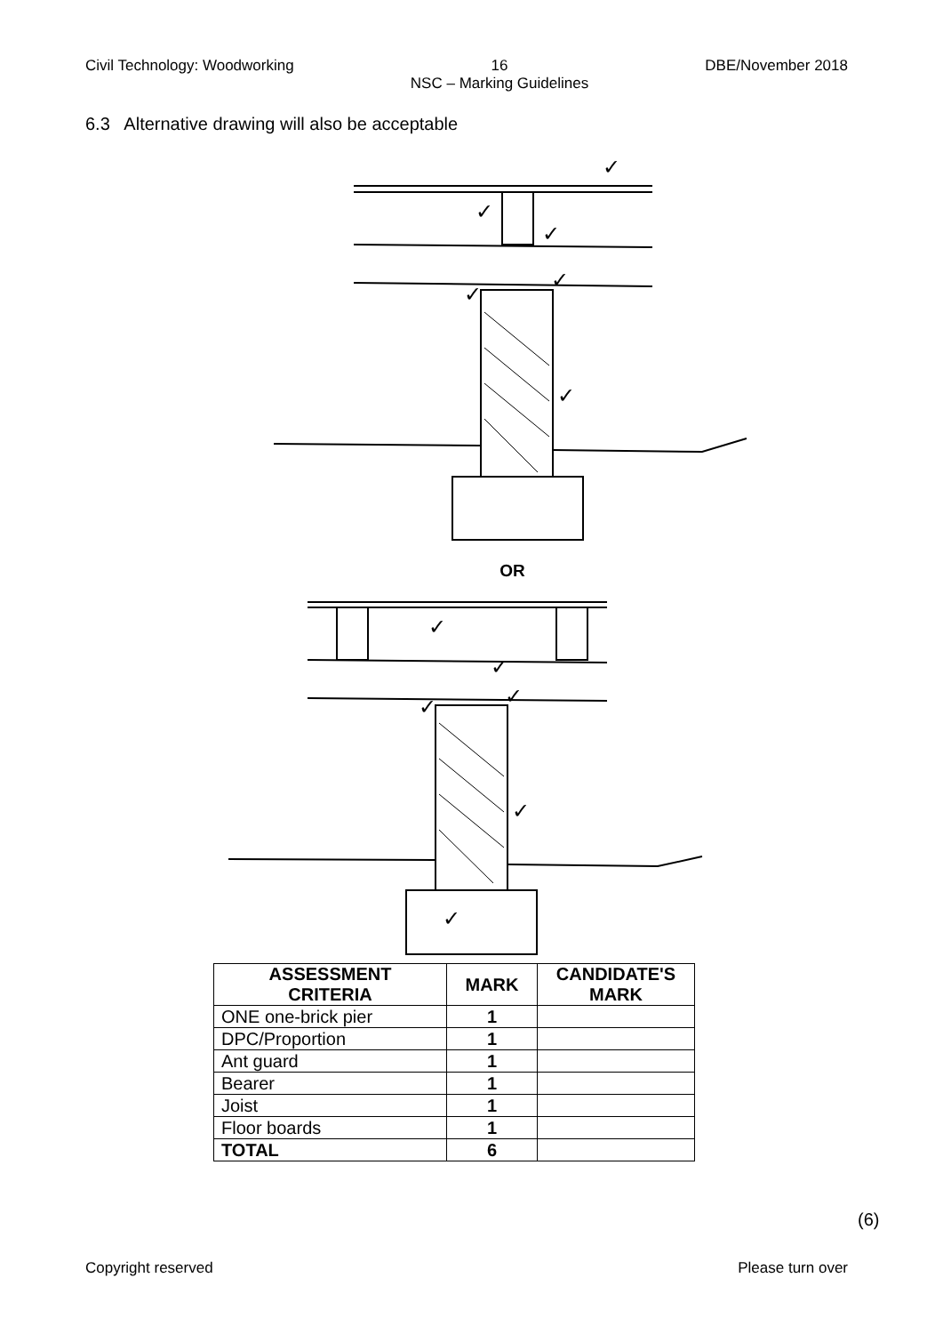Civil Technology: Woodworking 16
NSC – Marking Guidelines DBE/November 2018
6.3 Alternative drawing will also be acceptable
✓
✓
✓
✓
✓
✓
OR
✓
✓
✓
✓
✓
✓
| ASSESSMENT CRITERIA | MARK | CANDIDATE'S MARK |
| --- | --- | --- |
| ONE one-brick pier | 1 | |
| DPC/Proportion | 1 | |
| Ant guard | 1 | |
| Bearer | 1 | |
| Joist | 1 | |
| Floor boards | 1 | |
| TOTAL | 6 | |
(6)
Copyright reserved Please turn over